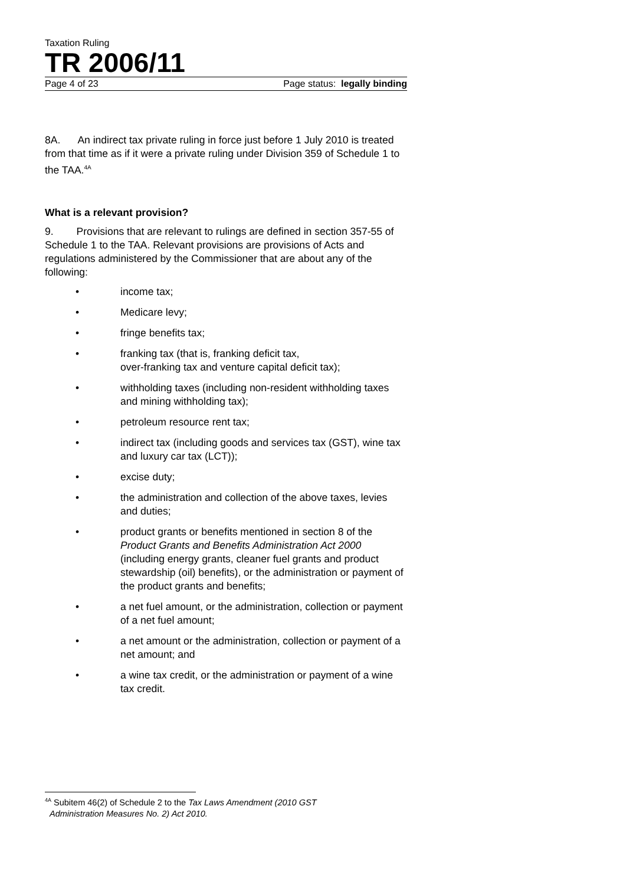Taxation Ruling
TR 2006/11
Page 4 of 23 Page status: legally binding
8A. An indirect tax private ruling in force just before 1 July 2010 is treated from that time as if it were a private ruling under Division 359 of Schedule 1 to the TAA.<sup>4A</sup>
What is a relevant provision?
9. Provisions that are relevant to rulings are defined in section 357-55 of Schedule 1 to the TAA. Relevant provisions are provisions of Acts and regulations administered by the Commissioner that are about any of the following:
• income tax;
• Medicare levy;
• fringe benefits tax;
• franking tax (that is, franking deficit tax,
over-franking tax and venture capital deficit tax);
• withholding taxes (including non-resident withholding taxes and mining withholding tax);
• petroleum resource rent tax;
• indirect tax (including goods and services tax (GST), wine tax and luxury car tax (LCT));
• excise duty;
• the administration and collection of the above taxes, levies and duties;
• product grants or benefits mentioned in section 8 of the Product Grants and Benefits Administration Act 2000 (including energy grants, cleaner fuel grants and product stewardship (oil) benefits), or the administration or payment of the product grants and benefits;
• a net fuel amount, or the administration, collection or payment of a net fuel amount;
• a net amount or the administration, collection or payment of a net amount; and
• a wine tax credit, or the administration or payment of a wine tax credit.
<sup>4A</sup> Subitem 46(2) of Schedule 2 to the Tax Laws Amendment (2010 GST
Administration Measures No. 2) Act 2010.